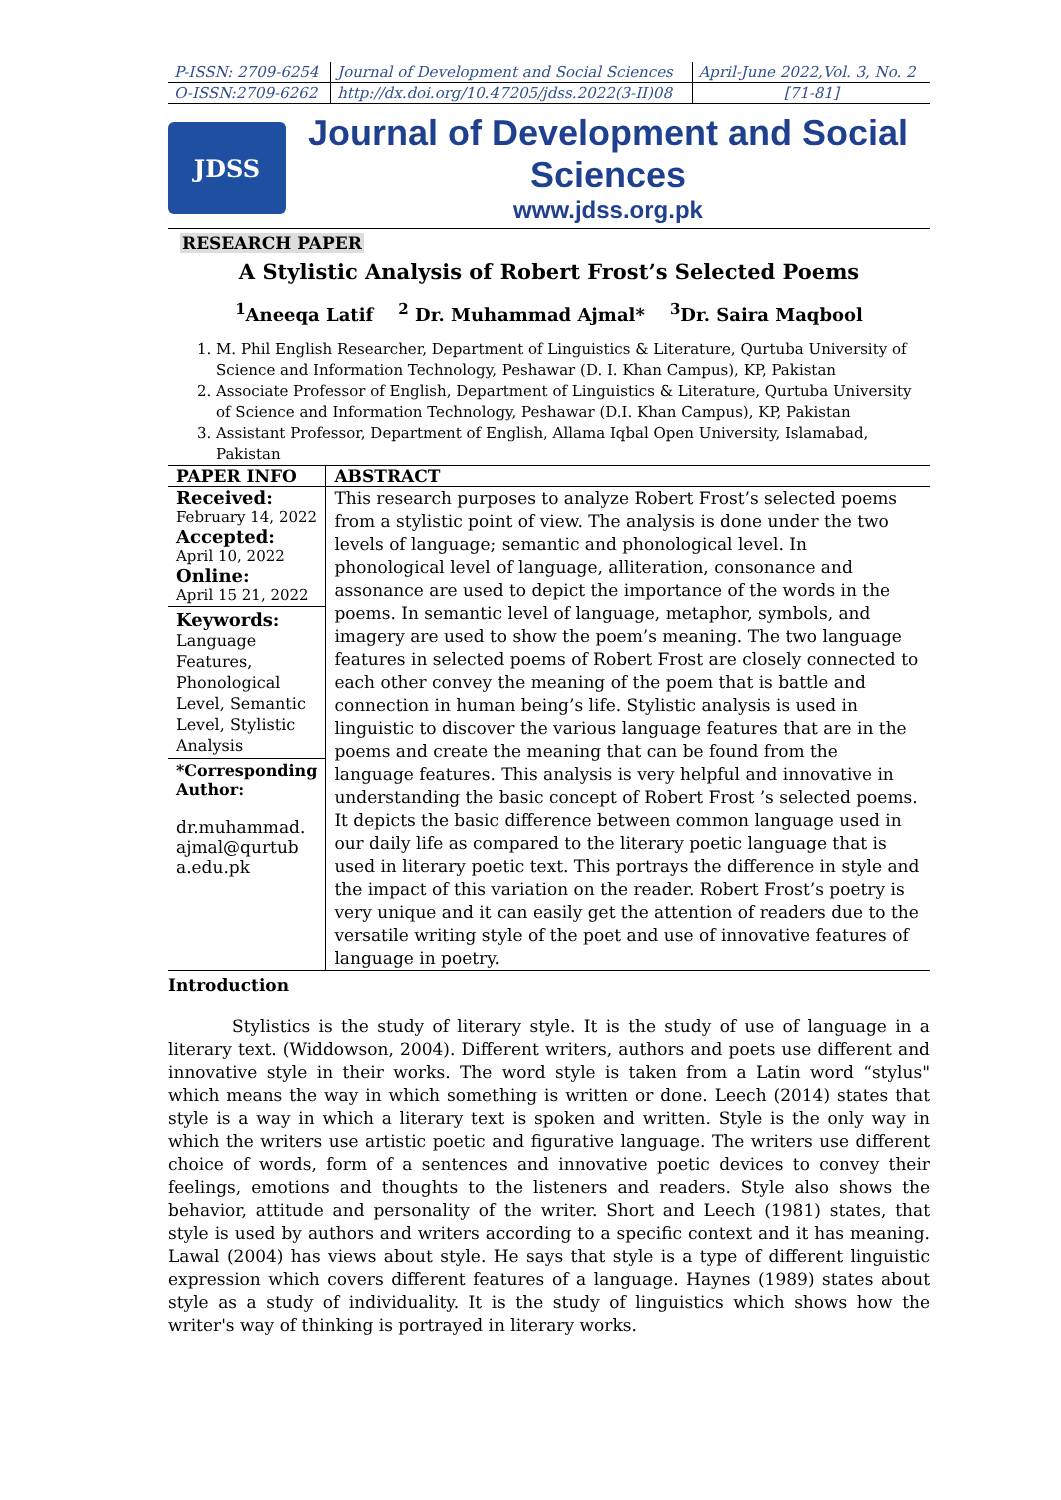| P-ISSN: 2709-6254 | Journal of Development and Social Sciences | April-June 2022,Vol. 3, No. 2 |
| O-ISSN:2709-6262 | http://dx.doi.org/10.47205/jdss.2022(3-II)08 | [71-81] |
JDSS
Journal of Development and Social Sciences
www.jdss.org.pk
RESEARCH PAPER
A Stylistic Analysis of Robert Frost’s Selected Poems
<sup>1</sup> Aneeqa Latif <sup>2</sup> Dr. Muhammad Ajmal* <sup>3</sup>Dr. Saira Maqbool
1. M. Phil English Researcher, Department of Linguistics & Literature, Qurtuba University of Science and Information Technology, Peshawar (D. I. Khan Campus), KP, Pakistan
2. Associate Professor of English, Department of Linguistics & Literature, Qurtuba University of Science and Information Technology, Peshawar (D.I. Khan Campus), KP, Pakistan
3. Assistant Professor, Department of English, Allama Iqbal Open University, Islamabad, Pakistan
| PAPER INFO | ABSTRACT |
| --- | --- |
| Received: February 14, 2022 Accepted: April 10, 2022 Online: April 15 21, 2022 Keywords: Language Features, Phonological Level, Semantic Level, Stylistic Analysis *Corresponding Author: dr.muhammad. ajmal@qurtub a.edu.pk | This research purposes to analyze Robert Frost’s selected poems from a stylistic point of view. The analysis is done under the two levels of language; semantic and phonological level. In phonological level of language, alliteration, consonance and assonance are used to depict the importance of the words in the poems. In semantic level of language, metaphor, symbols, and imagery are used to show the poem’s meaning. The two language features in selected poems of Robert Frost are closely connected to each other convey the meaning of the poem that is battle and connection in human being’s life. Stylistic analysis is used in linguistic to discover the various language features that are in the poems and create the meaning that can be found from the language features. This analysis is very helpful and innovative in understanding the basic concept of Robert Frost ’s selected poems. It depicts the basic difference between common language used in our daily life as compared to the literary poetic language that is used in literary poetic text. This portrays the difference in style and the impact of this variation on the reader. Robert Frost’s poetry is very unique and it can easily get the attention of readers due to the versatile writing style of the poet and use of innovative features of language in poetry. |
Introduction
Stylistics is the study of literary style. It is the study of use of language in a literary text. (Widdowson, 2004). Different writers, authors and poets use different and innovative style in their works. The word style is taken from a Latin word “stylus" which means the way in which something is written or done. Leech (2014) states that style is a way in which a literary text is spoken and written. Style is the only way in which the writers use artistic poetic and figurative language. The writers use different choice of words, form of a sentences and innovative poetic devices to convey their feelings, emotions and thoughts to the listeners and readers. Style also shows the behavior, attitude and personality of the writer. Short and Leech (1981) states, that style is used by authors and writers according to a specific context and it has meaning. Lawal (2004) has views about style. He says that style is a type of different linguistic expression which covers different features of a language. Haynes (1989) states about style as a study of individuality. It is the study of linguistics which shows how the writer's way of thinking is portrayed in literary works.